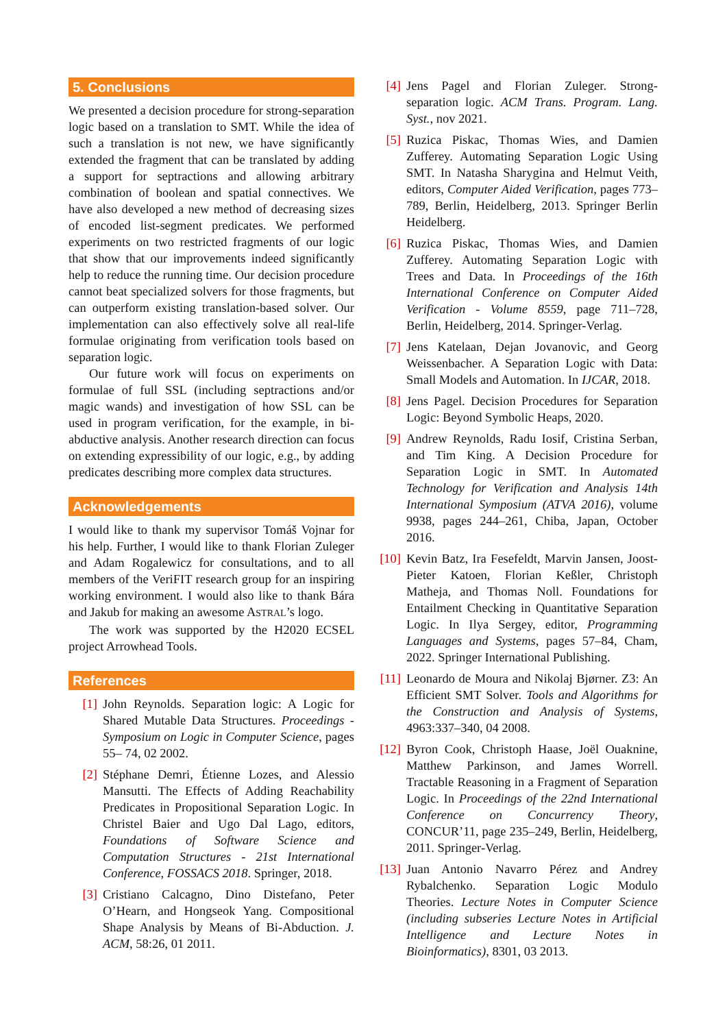5. Conclusions
We presented a decision procedure for strong-separation logic based on a translation to SMT. While the idea of such a translation is not new, we have significantly extended the fragment that can be translated by adding a support for septractions and allowing arbitrary combination of boolean and spatial connectives. We have also developed a new method of decreasing sizes of encoded list-segment predicates. We performed experiments on two restricted fragments of our logic that show that our improvements indeed significantly help to reduce the running time. Our decision procedure cannot beat specialized solvers for those fragments, but can outperform existing translation-based solver. Our implementation can also effectively solve all real-life formulae originating from verification tools based on separation logic.
Our future work will focus on experiments on formulae of full SSL (including septractions and/or magic wands) and investigation of how SSL can be used in program verification, for the example, in bi-abductive analysis. Another research direction can focus on extending expressibility of our logic, e.g., by adding predicates describing more complex data structures.
Acknowledgements
I would like to thank my supervisor Tomáš Vojnar for his help. Further, I would like to thank Florian Zuleger and Adam Rogalewicz for consultations, and to all members of the VeriFIT research group for an inspiring working environment. I would also like to thank Bára and Jakub for making an awesome ASTRAL’s logo.
The work was supported by the H2020 ECSEL project Arrowhead Tools.
References
[1] John Reynolds. Separation logic: A Logic for Shared Mutable Data Structures. Proceedings - Symposium on Logic in Computer Science, pages 55– 74, 02 2002.
[2] Stéphane Demri, Étienne Lozes, and Alessio Mansutti. The Effects of Adding Reachability Predicates in Propositional Separation Logic. In Christel Baier and Ugo Dal Lago, editors, Foundations of Software Science and Computation Structures - 21st International Conference, FOSSACS 2018. Springer, 2018.
[3] Cristiano Calcagno, Dino Distefano, Peter O’Hearn, and Hongseok Yang. Compositional Shape Analysis by Means of Bi-Abduction. J. ACM, 58:26, 01 2011.
[4] Jens Pagel and Florian Zuleger. Strong-separation logic. ACM Trans. Program. Lang. Syst., nov 2021.
[5] Ruzica Piskac, Thomas Wies, and Damien Zufferey. Automating Separation Logic Using SMT. In Natasha Sharygina and Helmut Veith, editors, Computer Aided Verification, pages 773–789, Berlin, Heidelberg, 2013. Springer Berlin Heidelberg.
[6] Ruzica Piskac, Thomas Wies, and Damien Zufferey. Automating Separation Logic with Trees and Data. In Proceedings of the 16th International Conference on Computer Aided Verification - Volume 8559, page 711–728, Berlin, Heidelberg, 2014. Springer-Verlag.
[7] Jens Katelaan, Dejan Jovanovic, and Georg Weissenbacher. A Separation Logic with Data: Small Models and Automation. In IJCAR, 2018.
[8] Jens Pagel. Decision Procedures for Separation Logic: Beyond Symbolic Heaps, 2020.
[9] Andrew Reynolds, Radu Iosif, Cristina Serban, and Tim King. A Decision Procedure for Separation Logic in SMT. In Automated Technology for Verification and Analysis 14th International Symposium (ATVA 2016), volume 9938, pages 244–261, Chiba, Japan, October 2016.
[10] Kevin Batz, Ira Fesefeldt, Marvin Jansen, Joost-Pieter Katoen, Florian Keßler, Christoph Matheja, and Thomas Noll. Foundations for Entailment Checking in Quantitative Separation Logic. In Ilya Sergey, editor, Programming Languages and Systems, pages 57–84, Cham, 2022. Springer International Publishing.
[11] Leonardo de Moura and Nikolaj Bjørner. Z3: An Efficient SMT Solver. Tools and Algorithms for the Construction and Analysis of Systems, 4963:337–340, 04 2008.
[12] Byron Cook, Christoph Haase, Joël Ouaknine, Matthew Parkinson, and James Worrell. Tractable Reasoning in a Fragment of Separation Logic. In Proceedings of the 22nd International Conference on Concurrency Theory, CONCUR’11, page 235–249, Berlin, Heidelberg, 2011. Springer-Verlag.
[13] Juan Antonio Navarro Pérez and Andrey Rybalchenko. Separation Logic Modulo Theories. Lecture Notes in Computer Science (including subseries Lecture Notes in Artificial Intelligence and Lecture Notes in Bioinformatics), 8301, 03 2013.